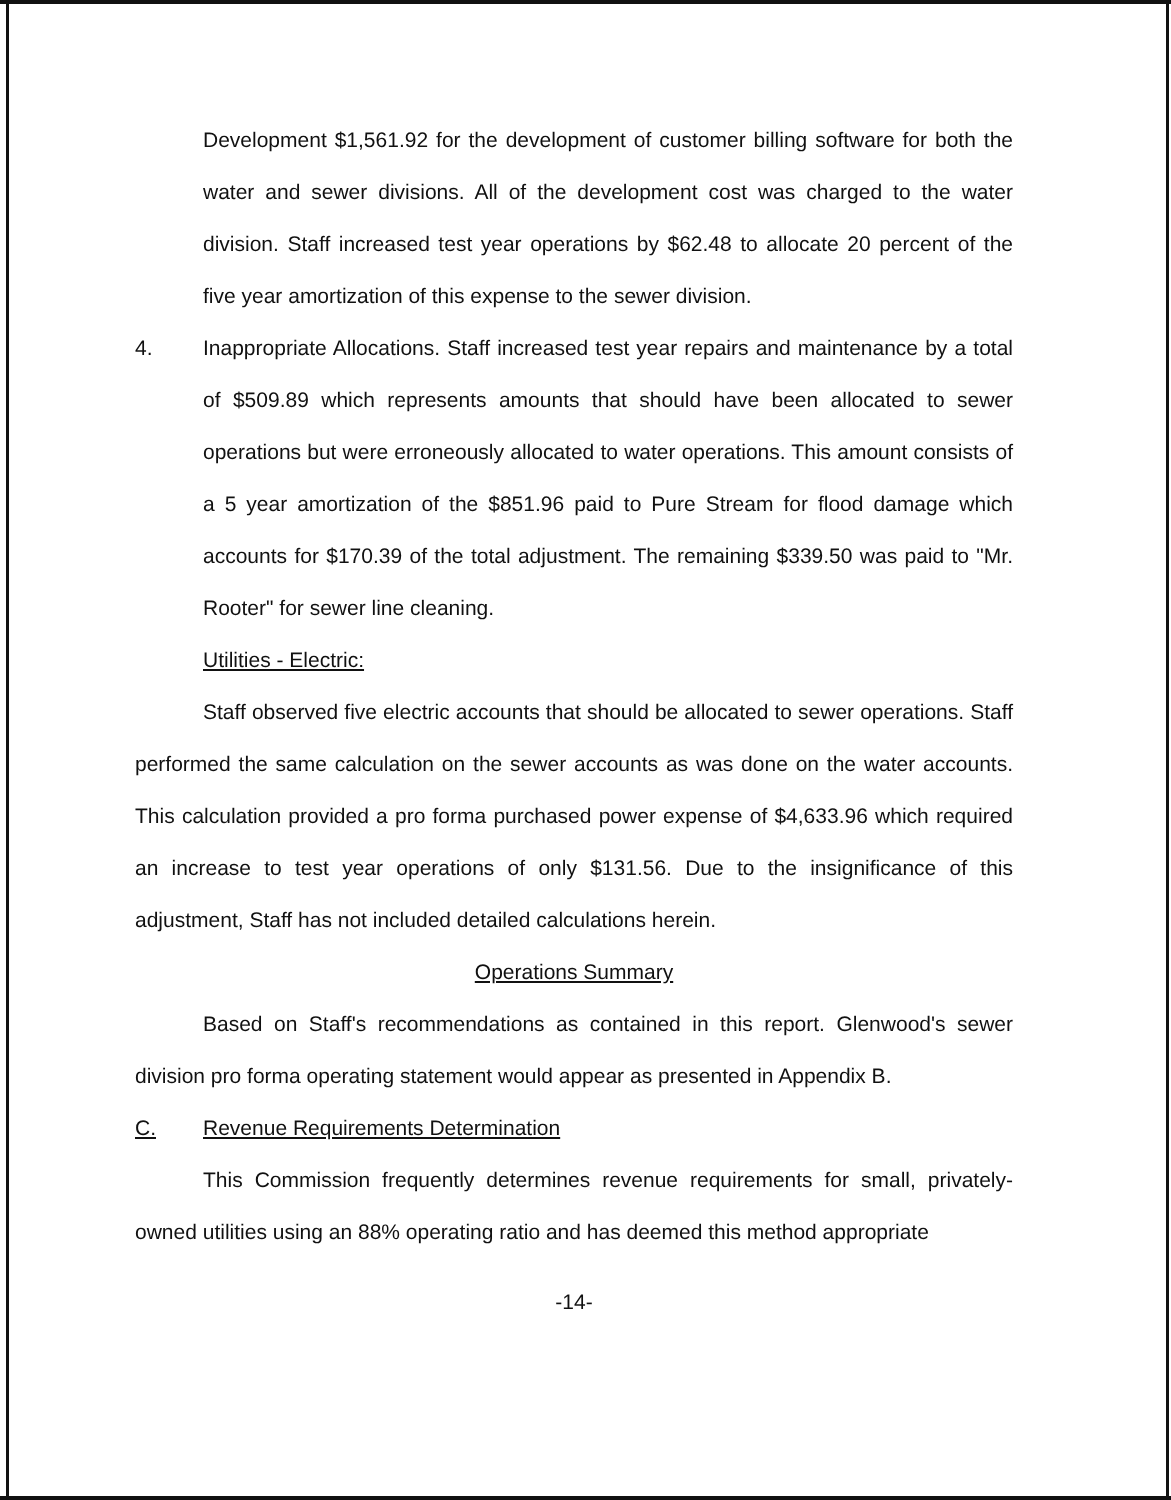Development $1,561.92 for the development of customer billing software for both the water and sewer divisions. All of the development cost was charged to the water division. Staff increased test year operations by $62.48 to allocate 20 percent of the five year amortization of this expense to the sewer division.
4. Inappropriate Allocations. Staff increased test year repairs and maintenance by a total of $509.89 which represents amounts that should have been allocated to sewer operations but were erroneously allocated to water operations. This amount consists of a 5 year amortization of the $851.96 paid to Pure Stream for flood damage which accounts for $170.39 of the total adjustment. The remaining $339.50 was paid to "Mr. Rooter" for sewer line cleaning.
Utilities - Electric:
Staff observed five electric accounts that should be allocated to sewer operations. Staff performed the same calculation on the sewer accounts as was done on the water accounts. This calculation provided a pro forma purchased power expense of $4,633.96 which required an increase to test year operations of only $131.56. Due to the insignificance of this adjustment, Staff has not included detailed calculations herein.
Operations Summary
Based on Staff's recommendations as contained in this report. Glenwood's sewer division pro forma operating statement would appear as presented in Appendix B.
C. Revenue Requirements Determination
This Commission frequently determines revenue requirements for small, privately-owned utilities using an 88% operating ratio and has deemed this method appropriate
-14-